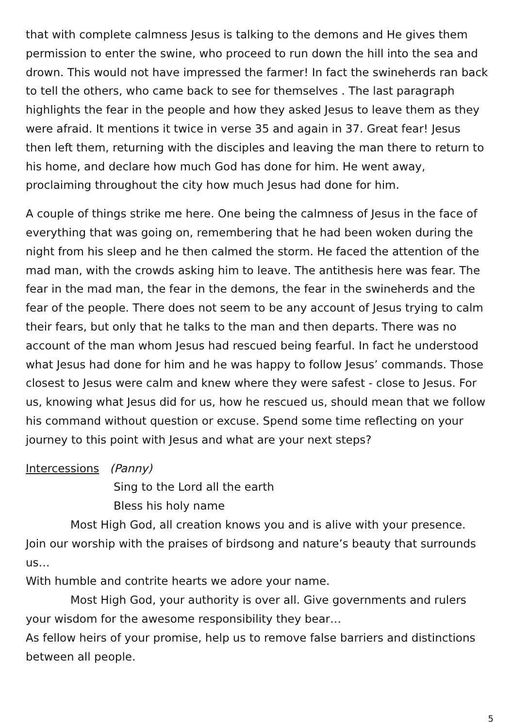that with complete calmness Jesus is talking to the demons and He gives them permission to enter the swine, who proceed to run down the hill into the sea and drown. This would not have impressed the farmer! In fact the swineherds ran back to tell the others, who came back to see for themselves . The last paragraph highlights the fear in the people and how they asked Jesus to leave them as they were afraid. It mentions it twice in verse 35 and again in 37. Great fear! Jesus then left them, returning with the disciples and leaving the man there to return to his home, and declare how much God has done for him. He went away, proclaiming throughout the city how much Jesus had done for him.
A couple of things strike me here. One being the calmness of Jesus in the face of everything that was going on, remembering that he had been woken during the night from his sleep and he then calmed the storm. He faced the attention of the mad man, with the crowds asking him to leave. The antithesis here was fear. The fear in the mad man, the fear in the demons, the fear in the swineherds and the fear of the people. There does not seem to be any account of Jesus trying to calm their fears, but only that he talks to the man and then departs. There was no account of the man whom Jesus had rescued being fearful. In fact he understood what Jesus had done for him and he was happy to follow Jesus’ commands. Those closest to Jesus were calm and knew where they were safest - close to Jesus. For us, knowing what Jesus did for us, how he rescued us, should mean that we follow his command without question or excuse. Spend some time reflecting on your journey to this point with Jesus and what are your next steps?
Intercessions (Panny)
Sing to the Lord all the earth
Bless his holy name
Most High God, all creation knows you and is alive with your presence. Join our worship with the praises of birdsong and nature’s beauty that surrounds us…
With humble and contrite hearts we adore your name.
Most High God, your authority is over all. Give governments and rulers your wisdom for the awesome responsibility they bear…
As fellow heirs of your promise, help us to remove false barriers and distinctions between all people.
5